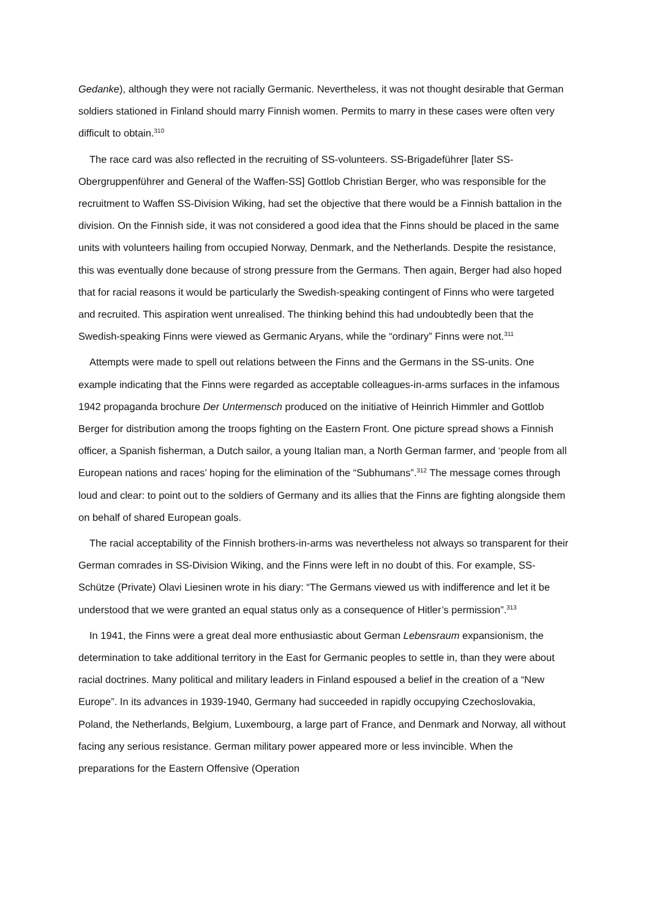Gedanke), although they were not racially Germanic. Nevertheless, it was not thought desirable that German soldiers stationed in Finland should marry Finnish women. Permits to marry in these cases were often very difficult to obtain.<sup>310</sup>
The race card was also reflected in the recruiting of SS-volunteers. SS-Brigadeführer [later SS-Obergruppenführer and General of the Waffen-SS] Gottlob Christian Berger, who was responsible for the recruitment to Waffen SS-Division Wiking, had set the objective that there would be a Finnish battalion in the division. On the Finnish side, it was not considered a good idea that the Finns should be placed in the same units with volunteers hailing from occupied Norway, Denmark, and the Netherlands. Despite the resistance, this was eventually done because of strong pressure from the Germans. Then again, Berger had also hoped that for racial reasons it would be particularly the Swedish-speaking contingent of Finns who were targeted and recruited. This aspiration went unrealised. The thinking behind this had undoubtedly been that the Swedish-speaking Finns were viewed as Germanic Aryans, while the “ordinary” Finns were not.<sup>311</sup>
Attempts were made to spell out relations between the Finns and the Germans in the SS-units. One example indicating that the Finns were regarded as acceptable colleagues-in-arms surfaces in the infamous 1942 propaganda brochure Der Untermensch produced on the initiative of Heinrich Himmler and Gottlob Berger for distribution among the troops fighting on the Eastern Front. One picture spread shows a Finnish officer, a Spanish fisherman, a Dutch sailor, a young Italian man, a North German farmer, and ‘people from all European nations and races’ hoping for the elimination of the “Subhumans”.<sup>312</sup> The message comes through loud and clear: to point out to the soldiers of Germany and its allies that the Finns are fighting alongside them on behalf of shared European goals.
The racial acceptability of the Finnish brothers-in-arms was nevertheless not always so transparent for their German comrades in SS-Division Wiking, and the Finns were left in no doubt of this. For example, SS-Schütze (Private) Olavi Liesinen wrote in his diary: “The Germans viewed us with indifference and let it be understood that we were granted an equal status only as a consequence of Hitler’s permission”.<sup>313</sup>
In 1941, the Finns were a great deal more enthusiastic about German Lebensraum expansionism, the determination to take additional territory in the East for Germanic peoples to settle in, than they were about racial doctrines. Many political and military leaders in Finland espoused a belief in the creation of a “New Europe”. In its advances in 1939-1940, Germany had succeeded in rapidly occupying Czechoslovakia, Poland, the Netherlands, Belgium, Luxembourg, a large part of France, and Denmark and Norway, all without facing any serious resistance. German military power appeared more or less invincible. When the preparations for the Eastern Offensive (Operation